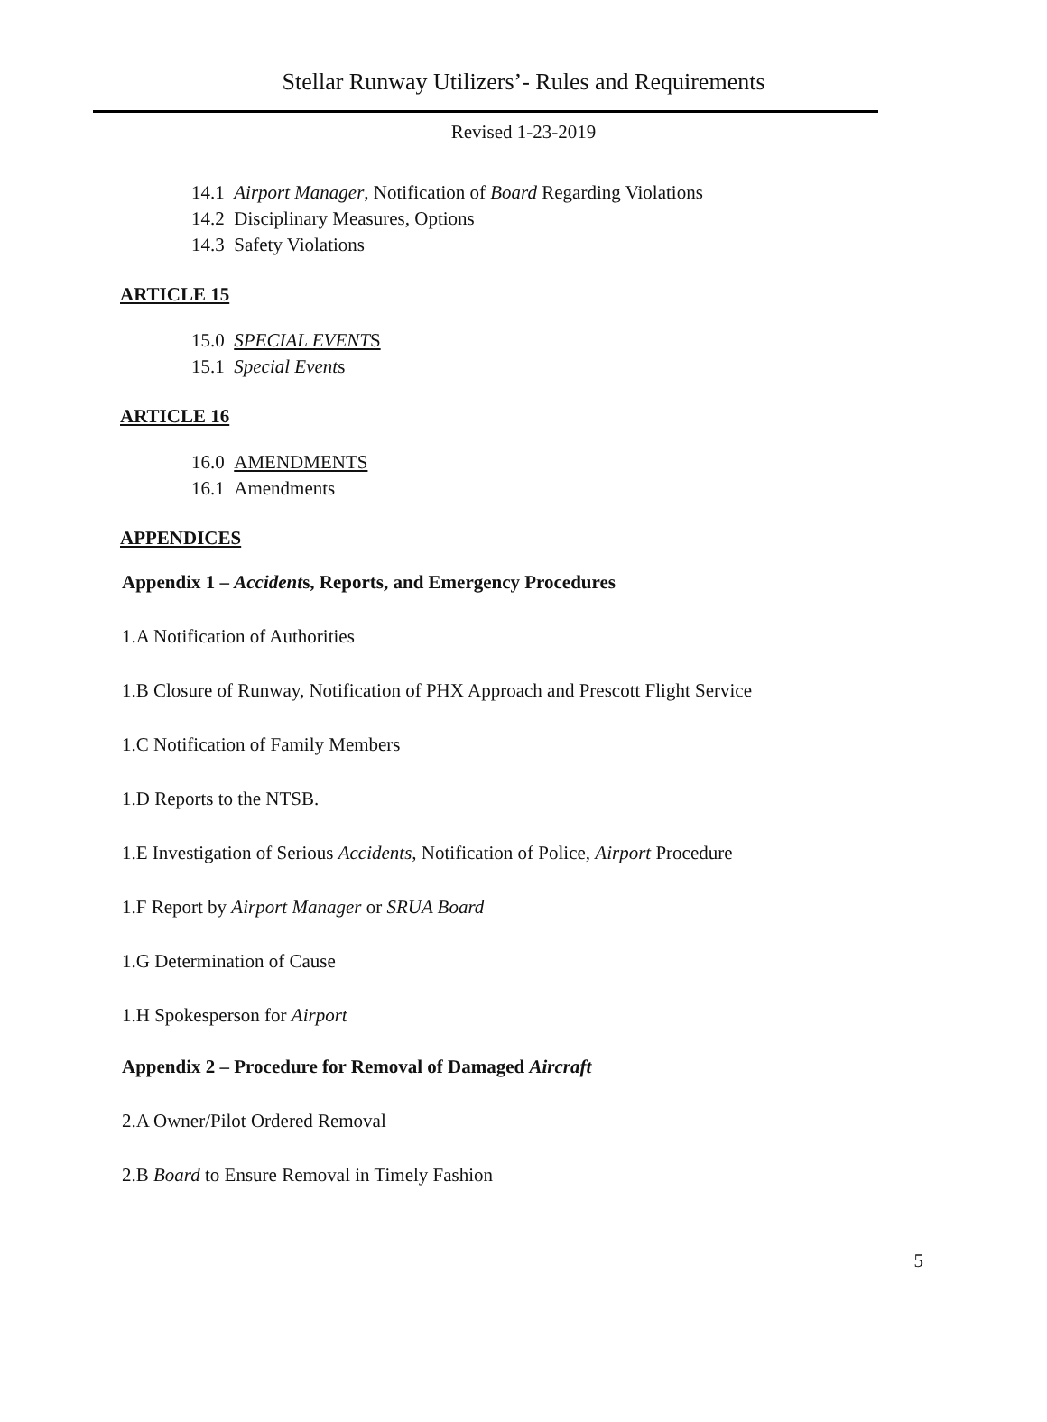Stellar Runway Utilizers’- Rules and Requirements
Revised 1-23-2019
14.1 Airport Manager, Notification of Board Regarding Violations
14.2 Disciplinary Measures, Options
14.3 Safety Violations
ARTICLE 15
15.0 SPECIAL EVENTS
15.1 Special Events
ARTICLE 16
16.0 AMENDMENTS
16.1 Amendments
APPENDICES
Appendix 1 – Accidents, Reports, and Emergency Procedures
1.A Notification of Authorities
1.B Closure of Runway, Notification of PHX Approach and Prescott Flight Service
1.C Notification of Family Members
1.D Reports to the NTSB.
1.E Investigation of Serious Accidents, Notification of Police, Airport Procedure
1.F Report by Airport Manager or SRUA Board
1.G Determination of Cause
1.H Spokesperson for Airport
Appendix 2 – Procedure for Removal of Damaged Aircraft
2.A Owner/Pilot Ordered Removal
2.B Board to Ensure Removal in Timely Fashion
5